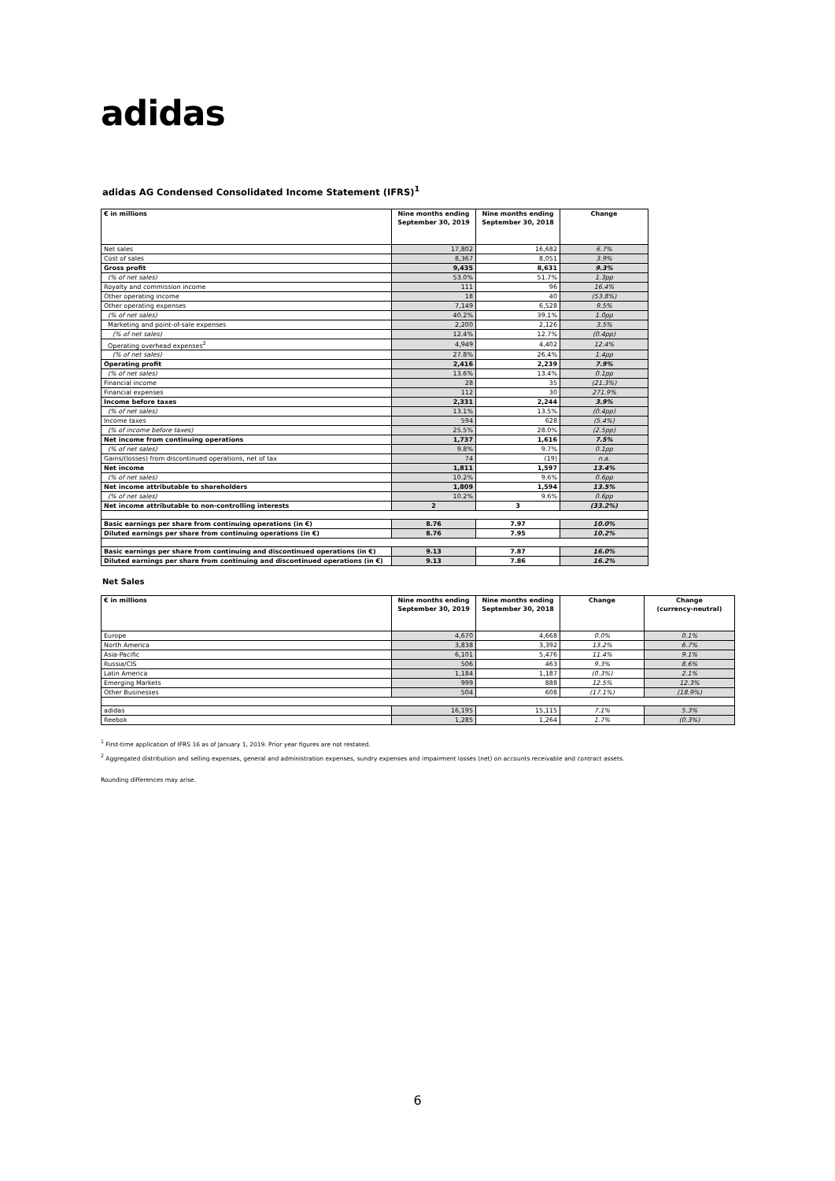adidas
adidas AG Condensed Consolidated Income Statement (IFRS)<sup>1</sup>
| € in millions | Nine months ending September 30, 2019 | Nine months ending September 30, 2018 | Change |
| --- | --- | --- | --- |
| Net sales | 17,802 | 16,682 | 6.7% |
| Cost of sales | 8,367 | 8,051 | 3.9% |
| Gross profit | 9,435 | 8,631 | 9.3% |
| (% of net sales) | 53.0% | 51.7% | 1.3pp |
| Royalty and commission income | 111 | 96 | 16.4% |
| Other operating income | 18 | 40 | (53.8%) |
| Other operating expenses | 7,149 | 6,528 | 9.5% |
| (% of net sales) | 40.2% | 39.1% | 1.0pp |
| Marketing and point-of-sale expenses | 2,200 | 2,126 | 3.5% |
| (% of net sales) | 12.4% | 12.7% | (0.4pp) |
| Operating overhead expenses<sup>2</sup> | 4,949 | 4,402 | 12.4% |
| (% of net sales) | 27.8% | 26.4% | 1.4pp |
| Operating profit | 2,416 | 2,239 | 7.9% |
| (% of net sales) | 13.6% | 13.4% | 0.1pp |
| Financial income | 28 | 35 | (21.3%) |
| Financial expenses | 112 | 30 | 271.9% |
| Income before taxes | 2,331 | 2,244 | 3.9% |
| (% of net sales) | 13.1% | 13.5% | (0.4pp) |
| Income taxes | 594 | 628 | (5.4%) |
| (% of income before taxes) | 25.5% | 28.0% | (2.5pp) |
| Net income from continuing operations | 1,737 | 1,616 | 7.5% |
| (% of net sales) | 9.8% | 9.7% | 0.1pp |
| Gains/(losses) from discontinued operations, net of tax | 74 | (19) | n.a. |
| Net income | 1,811 | 1,597 | 13.4% |
| (% of net sales) | 10.2% | 9.6% | 0.6pp |
| Net income attributable to shareholders | 1,809 | 1,594 | 13.5% |
| (% of net sales) | 10.2% | 9.6% | 0.6pp |
| Net income attributable to non-controlling interests | 2 | 3 | (33.2%) |
| Basic earnings per share from continuing operations (in €) | 8.76 | 7.97 | 10.0% |
| Diluted earnings per share from continuing operations (in €) | 8.76 | 7.95 | 10.2% |
| Basic earnings per share from continuing and discontinued operations (in €) | 9.13 | 7.87 | 16.0% |
| Diluted earnings per share from continuing and discontinued operations (in €) | 9.13 | 7.86 | 16.2% |
Net Sales
| € in millions | Nine months ending September 30, 2019 | Nine months ending September 30, 2018 | Change | Change (currency-neutral) |
| --- | --- | --- | --- | --- |
| Europe | 4,670 | 4,668 | 0.0% | 0.1% |
| North America | 3,838 | 3,392 | 13.2% | 6.7% |
| Asia-Pacific | 6,101 | 5,476 | 11.4% | 9.1% |
| Russia/CIS | 506 | 463 | 9.3% | 8.6% |
| Latin America | 1,184 | 1,187 | (0.3%) | 2.1% |
| Emerging Markets | 999 | 888 | 12.5% | 12.3% |
| Other Businesses | 504 | 608 | (17.1%) | (18.9%) |
| adidas | 16,195 | 15,115 | 7.1% | 5.3% |
| Reebok | 1,285 | 1,264 | 1.7% | (0.3%) |
<sup>1</sup> First-time application of IFRS 16 as of January 1, 2019. Prior year figures are not restated.
<sup>2</sup> Aggregated distribution and selling expenses, general and administration expenses, sundry expenses and impairment losses (net) on accounts receivable and contract assets.
Rounding differences may arise.
6